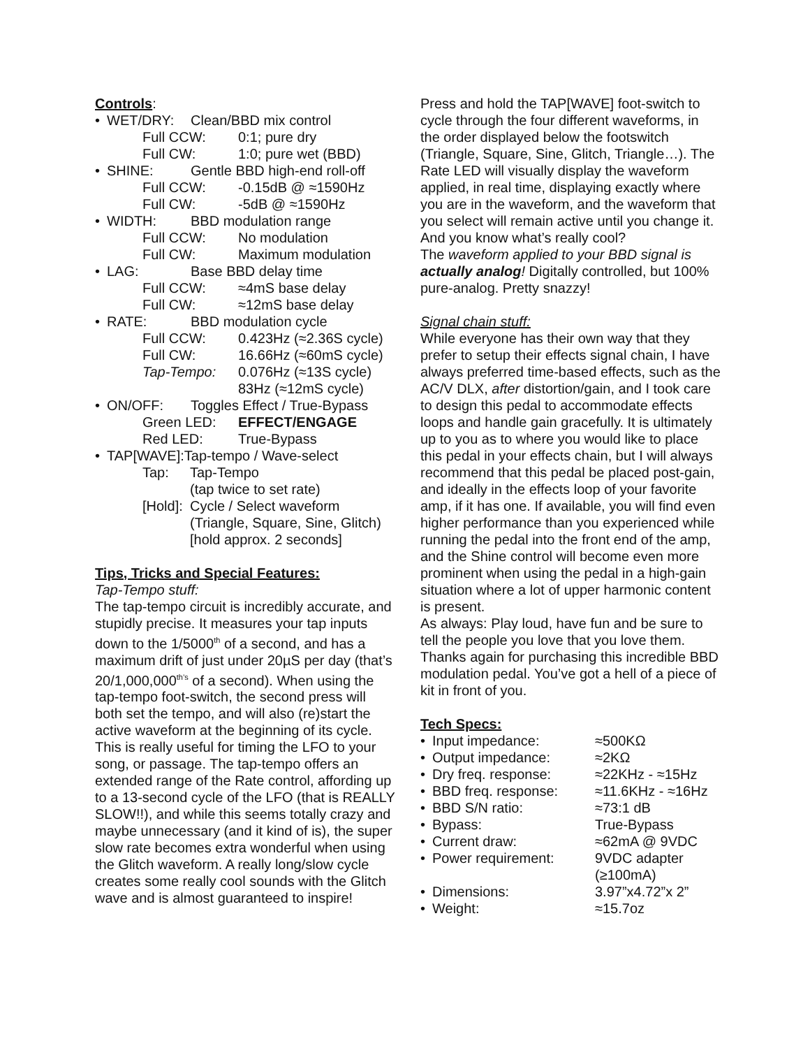Controls:
• WET/DRY: Clean/BBD mix control
Full CCW: 0:1; pure dry
Full CW: 1:0; pure wet (BBD)
• SHINE: Gentle BBD high-end roll-off
Full CCW: -0.15dB @ ≈1590Hz
Full CW: -5dB @ ≈1590Hz
• WIDTH: BBD modulation range
Full CCW: No modulation
Full CW: Maximum modulation
• LAG: Base BBD delay time
Full CCW: ≈4mS base delay
Full CW: ≈12mS base delay
• RATE: BBD modulation cycle
Full CCW: 0.423Hz (≈2.36S cycle)
Full CW: 16.66Hz (≈60mS cycle)
Tap-Tempo: 0.076Hz (≈13S cycle)
83Hz (≈12mS cycle)
• ON/OFF: Toggles Effect / True-Bypass
Green LED: EFFECT/ENGAGE
Red LED: True-Bypass
• TAP[WAVE]:Tap-tempo / Wave-select
Tap: Tap-Tempo
(tap twice to set rate)
[Hold]: Cycle / Select waveform
(Triangle, Square, Sine, Glitch)
[hold approx. 2 seconds]
Tips, Tricks and Special Features:
Tap-Tempo stuff:
The tap-tempo circuit is incredibly accurate, and stupidly precise. It measures your tap inputs down to the 1/5000<sup>th</sup> of a second, and has a maximum drift of just under 20µS per day (that’s 20/1,000,000<sup>th’s</sup> of a second). When using the tap-tempo foot-switch, the second press will both set the tempo, and will also (re)start the active waveform at the beginning of its cycle. This is really useful for timing the LFO to your song, or passage. The tap-tempo offers an extended range of the Rate control, affording up to a 13-second cycle of the LFO (that is REALLY SLOW!!), and while this seems totally crazy and maybe unnecessary (and it kind of is), the super slow rate becomes extra wonderful when using the Glitch waveform. A really long/slow cycle creates some really cool sounds with the Glitch wave and is almost guaranteed to inspire!
Press and hold the TAP[WAVE] foot-switch to cycle through the four different waveforms, in the order displayed below the footswitch (Triangle, Square, Sine, Glitch, Triangle…). The Rate LED will visually display the waveform applied, in real time, displaying exactly where you are in the waveform, and the waveform that you select will remain active until you change it.
And you know what’s really cool?
The waveform applied to your BBD signal is actually analog! Digitally controlled, but 100% pure-analog. Pretty snazzy!
Signal chain stuff:
While everyone has their own way that they prefer to setup their effects signal chain, I have always preferred time-based effects, such as the AC/V DLX, after distortion/gain, and I took care to design this pedal to accommodate effects loops and handle gain gracefully. It is ultimately up to you as to where you would like to place this pedal in your effects chain, but I will always recommend that this pedal be placed post-gain, and ideally in the effects loop of your favorite amp, if it has one. If available, you will find even higher performance than you experienced while running the pedal into the front end of the amp, and the Shine control will become even more prominent when using the pedal in a high-gain situation where a lot of upper harmonic content is present.
As always: Play loud, have fun and be sure to tell the people you love that you love them. Thanks again for purchasing this incredible BBD modulation pedal. You’ve got a hell of a piece of kit in front of you.
Tech Specs:
• Input impedance: ≈500KΩ
• Output impedance: ≈2KΩ
• Dry freq. response: ≈22KHz - ≈15Hz
• BBD freq. response: ≈11.6KHz - ≈16Hz
• BBD S/N ratio: ≈73:1 dB
• Bypass: True-Bypass
• Current draw: ≈62mA @ 9VDC
• Power requirement: 9VDC adapter
(≥100mA)
• Dimensions: 3.97”x4.72”x 2”
• Weight: ≈15.7oz